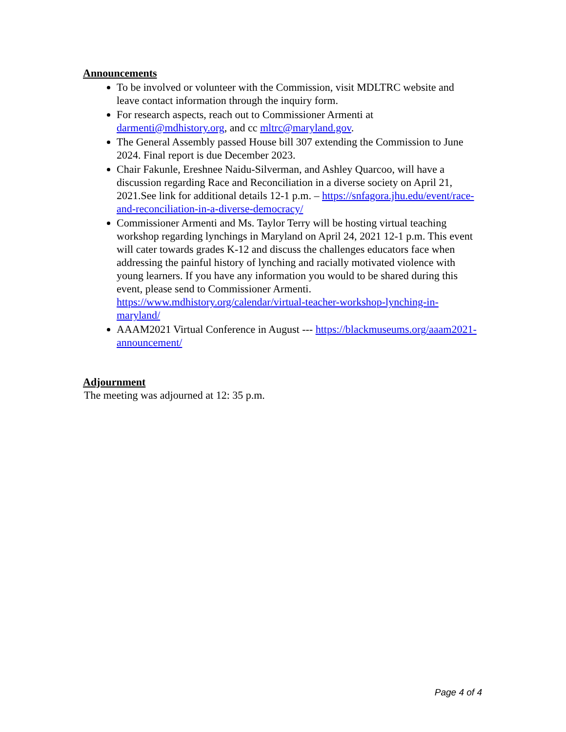Announcements
To be involved or volunteer with the Commission, visit MDLTRC website and leave contact information through the inquiry form.
For research aspects, reach out to Commissioner Armenti at darmenti@mdhistory.org, and cc mltrc@maryland.gov.
The General Assembly passed House bill 307 extending the Commission to June 2024. Final report is due December 2023.
Chair Fakunle, Ereshnee Naidu-Silverman, and Ashley Quarcoo, will have a discussion regarding Race and Reconciliation in a diverse society on April 21, 2021.See link for additional details 12-1 p.m. – https://snfagora.jhu.edu/event/race-and-reconciliation-in-a-diverse-democracy/
Commissioner Armenti and Ms. Taylor Terry will be hosting virtual teaching workshop regarding lynchings in Maryland on April 24, 2021 12-1 p.m. This event will cater towards grades K-12 and discuss the challenges educators face when addressing the painful history of lynching and racially motivated violence with young learners. If you have any information you would to be shared during this event, please send to Commissioner Armenti. https://www.mdhistory.org/calendar/virtual-teacher-workshop-lynching-in-maryland/
AAAM2021 Virtual Conference in August --- https://blackmuseums.org/aaam2021-announcement/
Adjournment
The meeting was adjourned at 12: 35 p.m.
Page 4 of 4